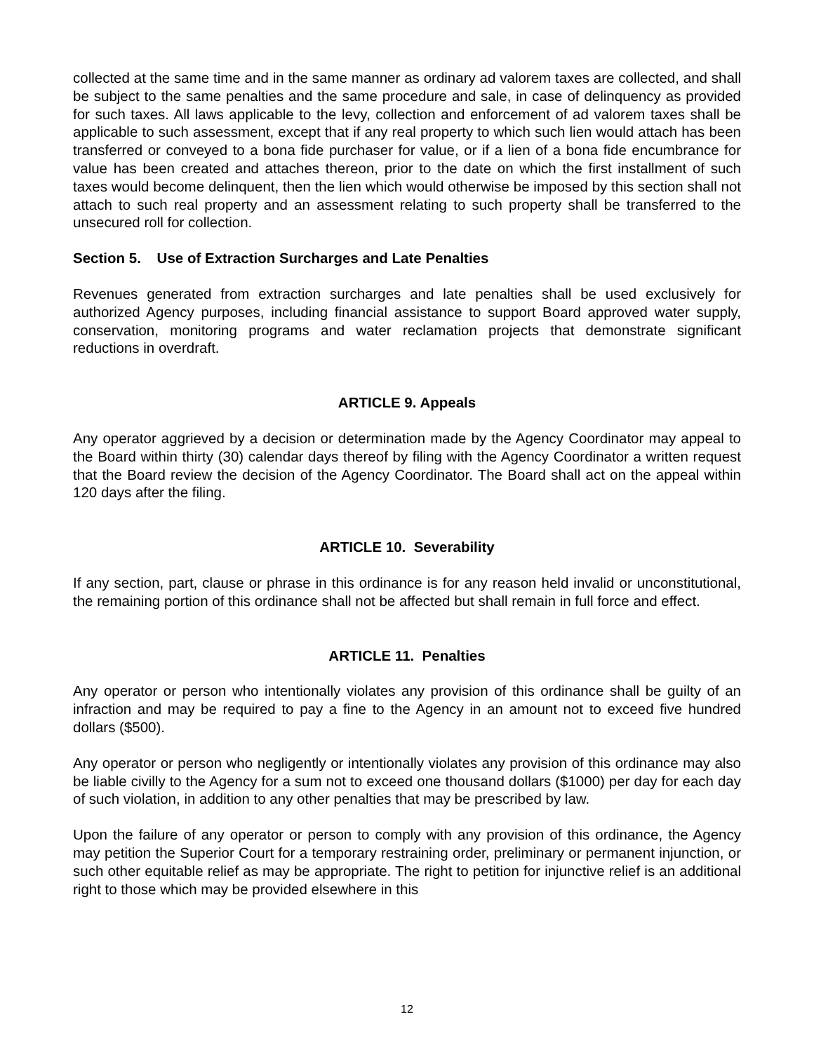collected at the same time and in the same manner as ordinary ad valorem taxes are collected, and shall be subject to the same penalties and the same procedure and sale, in case of delinquency as provided for such taxes. All laws applicable to the levy, collection and enforcement of ad valorem taxes shall be applicable to such assessment, except that if any real property to which such lien would attach has been transferred or conveyed to a bona fide purchaser for value, or if a lien of a bona fide encumbrance for value has been created and attaches thereon, prior to the date on which the first installment of such taxes would become delinquent, then the lien which would otherwise be imposed by this section shall not attach to such real property and an assessment relating to such property shall be transferred to the unsecured roll for collection.
Section 5. Use of Extraction Surcharges and Late Penalties
Revenues generated from extraction surcharges and late penalties shall be used exclusively for authorized Agency purposes, including financial assistance to support Board approved water supply, conservation, monitoring programs and water reclamation projects that demonstrate significant reductions in overdraft.
ARTICLE 9. Appeals
Any operator aggrieved by a decision or determination made by the Agency Coordinator may appeal to the Board within thirty (30) calendar days thereof by filing with the Agency Coordinator a written request that the Board review the decision of the Agency Coordinator. The Board shall act on the appeal within 120 days after the filing.
ARTICLE 10. Severability
If any section, part, clause or phrase in this ordinance is for any reason held invalid or unconstitutional, the remaining portion of this ordinance shall not be affected but shall remain in full force and effect.
ARTICLE 11. Penalties
Any operator or person who intentionally violates any provision of this ordinance shall be guilty of an infraction and may be required to pay a fine to the Agency in an amount not to exceed five hundred dollars ($500).
Any operator or person who negligently or intentionally violates any provision of this ordinance may also be liable civilly to the Agency for a sum not to exceed one thousand dollars ($1000) per day for each day of such violation, in addition to any other penalties that may be prescribed by law.
Upon the failure of any operator or person to comply with any provision of this ordinance, the Agency may petition the Superior Court for a temporary restraining order, preliminary or permanent injunction, or such other equitable relief as may be appropriate. The right to petition for injunctive relief is an additional right to those which may be provided elsewhere in this
12